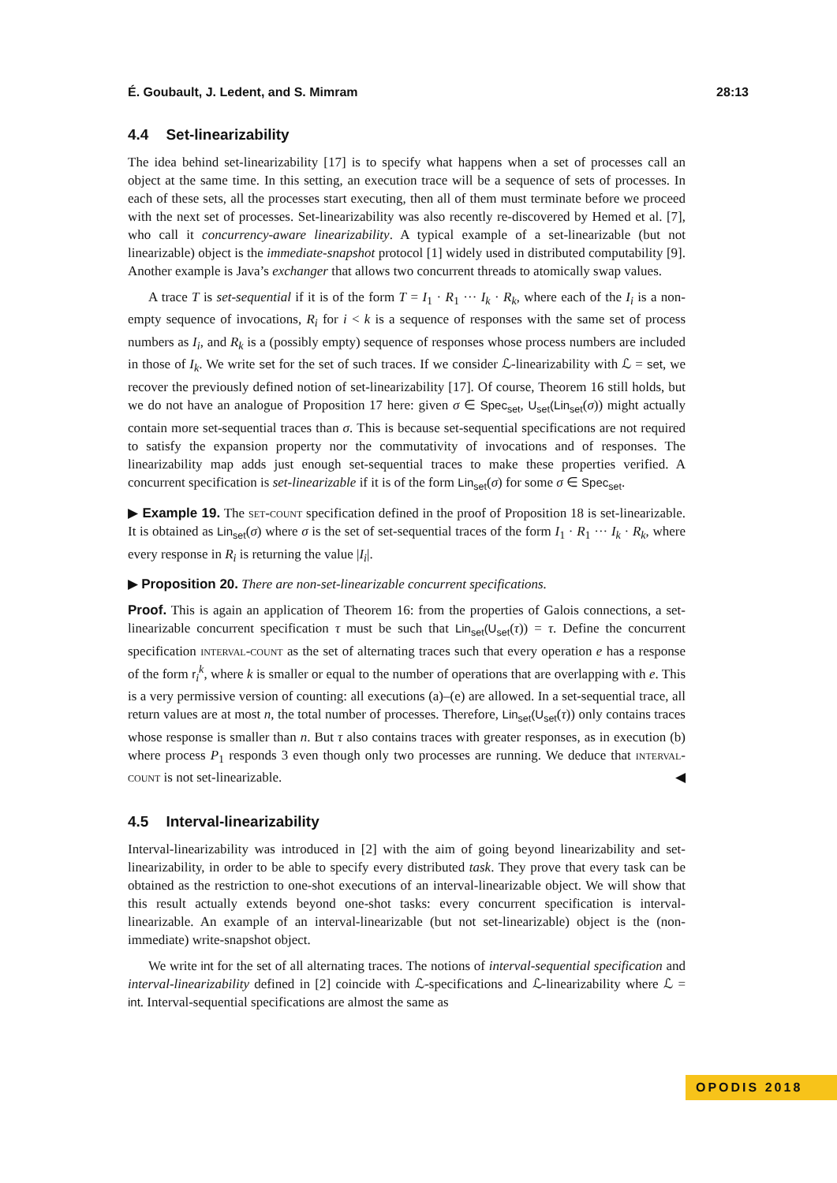É. Goubault, J. Ledent, and S. Mimram 28:13
4.4 Set-linearizability
The idea behind set-linearizability [17] is to specify what happens when a set of processes call an object at the same time. In this setting, an execution trace will be a sequence of sets of processes. In each of these sets, all the processes start executing, then all of them must terminate before we proceed with the next set of processes. Set-linearizability was also recently re-discovered by Hemed et al. [7], who call it concurrency-aware linearizability. A typical example of a set-linearizable (but not linearizable) object is the immediate-snapshot protocol [1] widely used in distributed computability [9]. Another example is Java’s exchanger that allows two concurrent threads to atomically swap values.
A trace T is set-sequential if it is of the form T = I<sub>1</sub> · R<sub>1</sub> ··· I<sub>k</sub> · R<sub>k</sub>, where each of the I<sub>i</sub> is a non-empty sequence of invocations, R<sub>i</sub> for i < k is a sequence of responses with the same set of process numbers as I<sub>i</sub>, and R<sub>k</sub> is a (possibly empty) sequence of responses whose process numbers are included in those of I<sub>k</sub>. We write set for the set of such traces. If we consider ℒ-linearizability with ℒ = set, we recover the previously defined notion of set-linearizability [17]. Of course, Theorem 16 still holds, but we do not have an analogue of Proposition 17 here: given σ ∈ Spec<sub>set</sub>, U<sub>set</sub>(Lin<sub>set</sub>(σ)) might actually contain more set-sequential traces than σ. This is because set-sequential specifications are not required to satisfy the expansion property nor the commutativity of invocations and of responses. The linearizability map adds just enough set-sequential traces to make these properties verified. A concurrent specification is set-linearizable if it is of the form Lin<sub>set</sub>(σ) for some σ ∈ Spec<sub>set</sub>.
▶ Example 19. The set-count specification defined in the proof of Proposition 18 is set-linearizable. It is obtained as Lin<sub>set</sub>(σ) where σ is the set of set-sequential traces of the form I<sub>1</sub> · R<sub>1</sub> ··· I<sub>k</sub> · R<sub>k</sub>, where every response in R<sub>i</sub> is returning the value |I<sub>i</sub>|.
▶ Proposition 20. There are non-set-linearizable concurrent specifications.
Proof. This is again an application of Theorem 16: from the properties of Galois connections, a set-linearizable concurrent specification τ must be such that Lin<sub>set</sub>(U<sub>set</sub>(τ)) = τ. Define the concurrent specification interval-count as the set of alternating traces such that every operation e has a response of the form r<sub>i</sub><sup>k</sup>, where k is smaller or equal to the number of operations that are overlapping with e. This is a very permissive version of counting: all executions (a)–(e) are allowed. In a set-sequential trace, all return values are at most n, the total number of processes. Therefore, Lin<sub>set</sub>(U<sub>set</sub>(τ)) only contains traces whose response is smaller than n. But τ also contains traces with greater responses, as in execution (b) where process P<sub>1</sub> responds 3 even though only two processes are running. We deduce that interval-count is not set-linearizable. ◀
4.5 Interval-linearizability
Interval-linearizability was introduced in [2] with the aim of going beyond linearizability and set-linearizability, in order to be able to specify every distributed task. They prove that every task can be obtained as the restriction to one-shot executions of an interval-linearizable object. We will show that this result actually extends beyond one-shot tasks: every concurrent specification is interval-linearizable. An example of an interval-linearizable (but not set-linearizable) object is the (non-immediate) write-snapshot object.
We write int for the set of all alternating traces. The notions of interval-sequential specification and interval-linearizability defined in [2] coincide with ℒ-specifications and ℒ-linearizability where ℒ = int. Interval-sequential specifications are almost the same as
OPODIS 2018